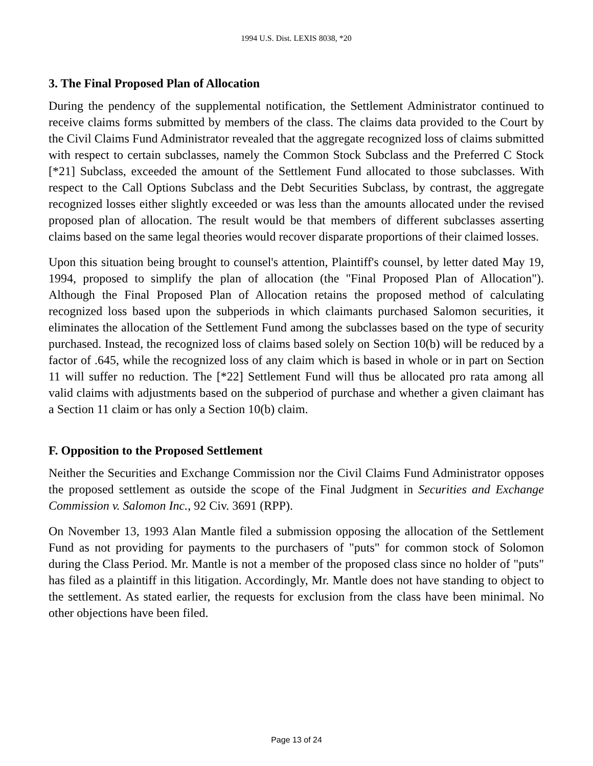1994 U.S. Dist. LEXIS 8038, *20
3. The Final Proposed Plan of Allocation
During the pendency of the supplemental notification, the Settlement Administrator continued to receive claims forms submitted by members of the class. The claims data provided to the Court by the Civil Claims Fund Administrator revealed that the aggregate recognized loss of claims submitted with respect to certain subclasses, namely the Common Stock Subclass and the Preferred C Stock [*21] Subclass, exceeded the amount of the Settlement Fund allocated to those subclasses. With respect to the Call Options Subclass and the Debt Securities Subclass, by contrast, the aggregate recognized losses either slightly exceeded or was less than the amounts allocated under the revised proposed plan of allocation. The result would be that members of different subclasses asserting claims based on the same legal theories would recover disparate proportions of their claimed losses.
Upon this situation being brought to counsel's attention, Plaintiff's counsel, by letter dated May 19, 1994, proposed to simplify the plan of allocation (the "Final Proposed Plan of Allocation"). Although the Final Proposed Plan of Allocation retains the proposed method of calculating recognized loss based upon the subperiods in which claimants purchased Salomon securities, it eliminates the allocation of the Settlement Fund among the subclasses based on the type of security purchased. Instead, the recognized loss of claims based solely on Section 10(b) will be reduced by a factor of .645, while the recognized loss of any claim which is based in whole or in part on Section 11 will suffer no reduction. The [*22] Settlement Fund will thus be allocated pro rata among all valid claims with adjustments based on the subperiod of purchase and whether a given claimant has a Section 11 claim or has only a Section 10(b) claim.
F. Opposition to the Proposed Settlement
Neither the Securities and Exchange Commission nor the Civil Claims Fund Administrator opposes the proposed settlement as outside the scope of the Final Judgment in Securities and Exchange Commission v. Salomon Inc., 92 Civ. 3691 (RPP).
On November 13, 1993 Alan Mantle filed a submission opposing the allocation of the Settlement Fund as not providing for payments to the purchasers of "puts" for common stock of Solomon during the Class Period. Mr. Mantle is not a member of the proposed class since no holder of "puts" has filed as a plaintiff in this litigation. Accordingly, Mr. Mantle does not have standing to object to the settlement. As stated earlier, the requests for exclusion from the class have been minimal. No other objections have been filed.
Page 13 of 24